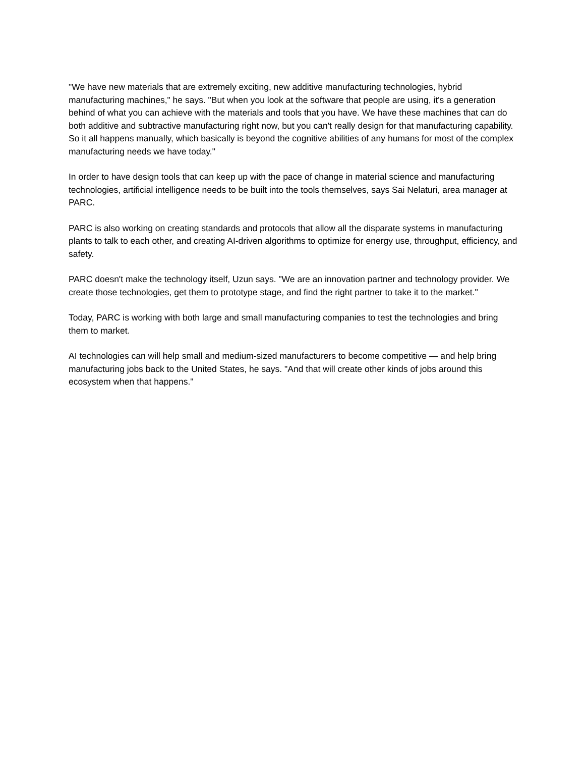"We have new materials that are extremely exciting, new additive manufacturing technologies, hybrid manufacturing machines," he says. "But when you look at the software that people are using, it's a generation behind of what you can achieve with the materials and tools that you have. We have these machines that can do both additive and subtractive manufacturing right now, but you can't really design for that manufacturing capability. So it all happens manually, which basically is beyond the cognitive abilities of any humans for most of the complex manufacturing needs we have today."
In order to have design tools that can keep up with the pace of change in material science and manufacturing technologies, artificial intelligence needs to be built into the tools themselves, says Sai Nelaturi, area manager at PARC.
PARC is also working on creating standards and protocols that allow all the disparate systems in manufacturing plants to talk to each other, and creating AI-driven algorithms to optimize for energy use, throughput, efficiency, and safety.
PARC doesn't make the technology itself, Uzun says. "We are an innovation partner and technology provider. We create those technologies, get them to prototype stage, and find the right partner to take it to the market."
Today, PARC is working with both large and small manufacturing companies to test the technologies and bring them to market.
AI technologies can will help small and medium-sized manufacturers to become competitive — and help bring manufacturing jobs back to the United States, he says. "And that will create other kinds of jobs around this ecosystem when that happens."